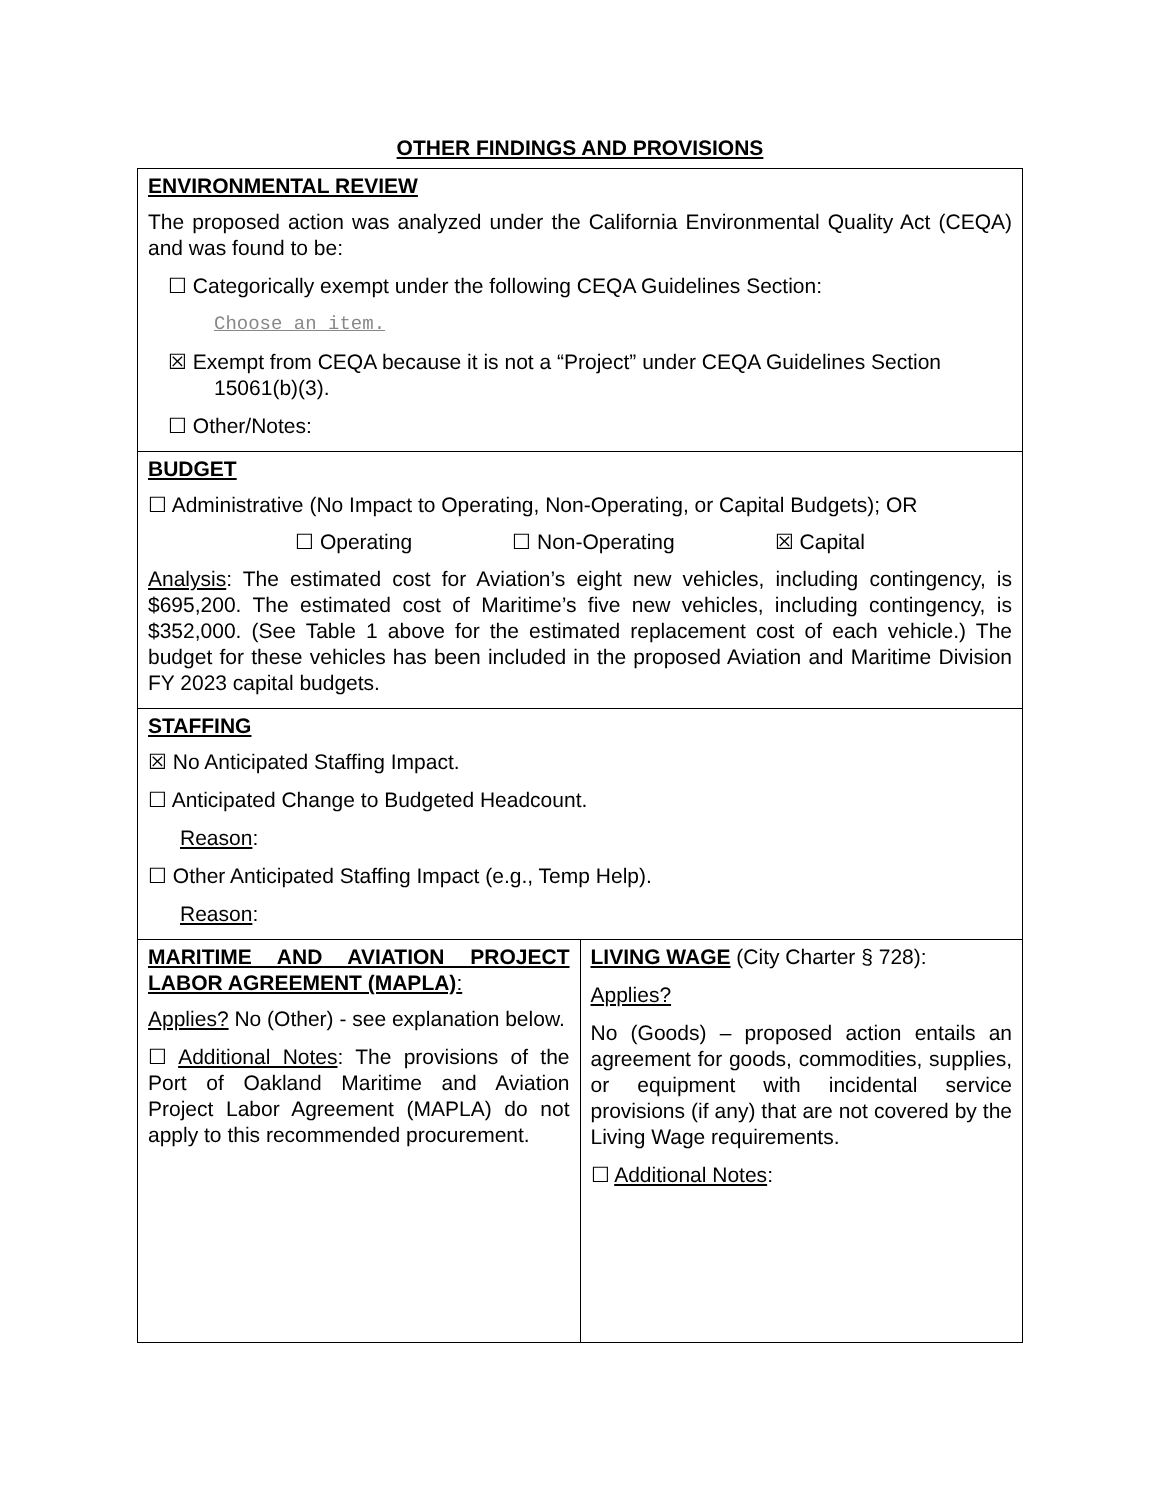OTHER FINDINGS AND PROVISIONS
| ENVIRONMENTAL REVIEW The proposed action was analyzed under the California Environmental Quality Act (CEQA) and was found to be: ☐ Categorically exempt under the following CEQA Guidelines Section: Choose an item. ☒ Exempt from CEQA because it is not a “Project” under CEQA Guidelines Section 15061(b)(3). ☐ Other/Notes: | |
| BUDGET ☐ Administrative (No Impact to Operating, Non-Operating, or Capital Budgets); OR ☐ Operating ☐ Non-Operating ☒ Capital Analysis : The estimated cost for Aviation’s eight new vehicles, including contingency, is $695,200. The estimated cost of Maritime’s five new vehicles, including contingency, is $352,000. (See Table 1 above for the estimated replacement cost of each vehicle.) The budget for these vehicles has been included in the proposed Aviation and Maritime Division FY 2023 capital budgets. | |
| STAFFING ☒ No Anticipated Staffing Impact. ☐ Anticipated Change to Budgeted Headcount. Reason : ☐ Other Anticipated Staffing Impact (e.g., Temp Help). Reason : | |
| MARITIME AND AVIATION PROJECT LABOR AGREEMENT (MAPLA) : Applies? No (Other) - see explanation below. ☐ Additional Notes : The provisions of the Port of Oakland Maritime and Aviation Project Labor Agreement (MAPLA) do not apply to this recommended procurement. | LIVING WAGE (City Charter § 728): Applies? No (Goods) – proposed action entails an agreement for goods, commodities, supplies, or equipment with incidental service provisions (if any) that are not covered by the Living Wage requirements. ☐ Additional Notes : |